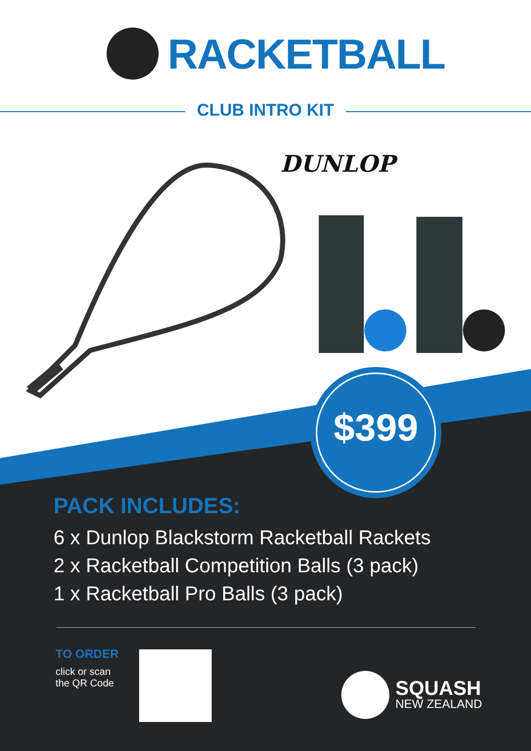RACKETBALL
CLUB INTRO KIT
DUNLOP
$399
PACK INCLUDES:
6 x Dunlop Blackstorm Racketball Rackets
2 x Racketball Competition Balls (3 pack)
1 x Racketball Pro Balls (3 pack)
TO ORDER
click or scan
the QR Code
SQUASH
NEW ZEALAND